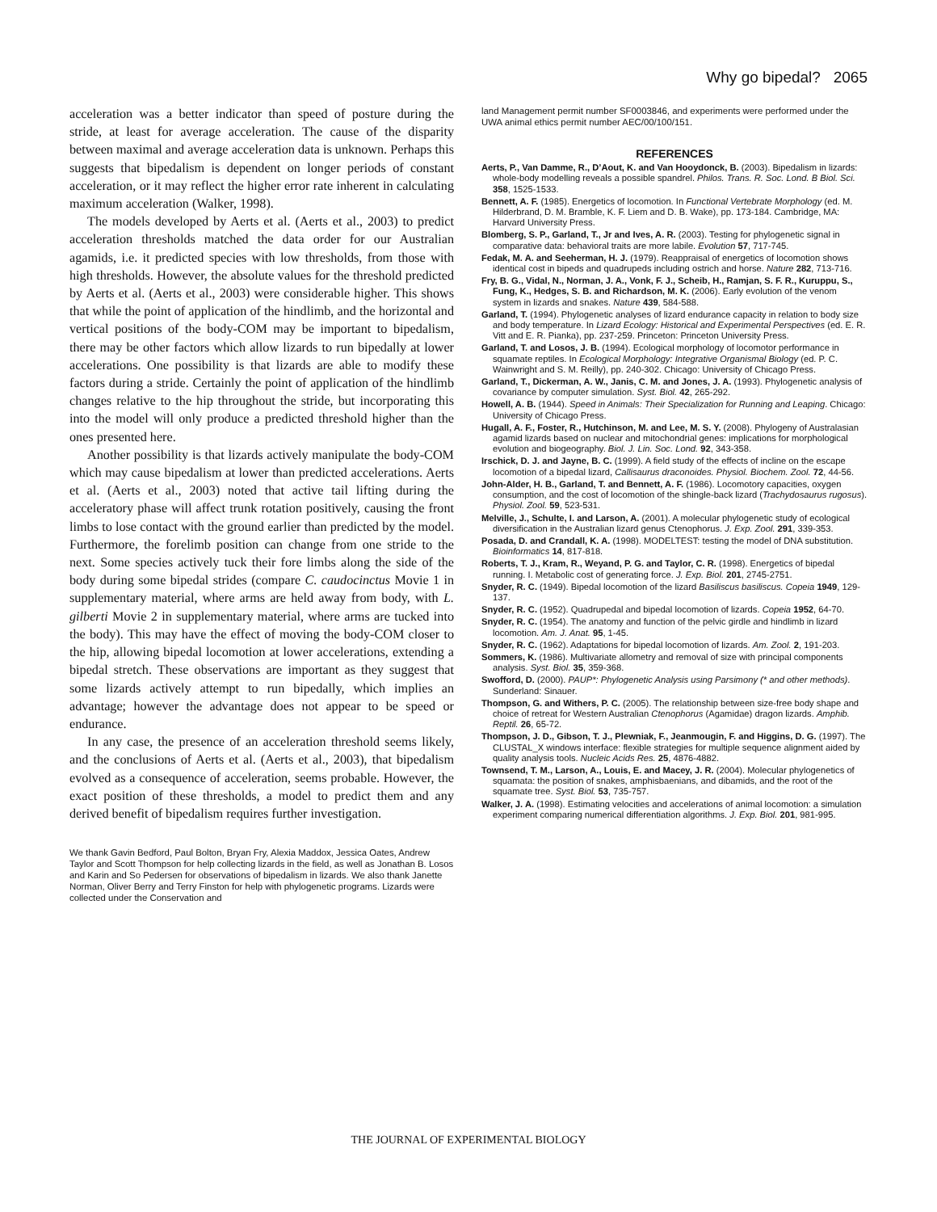Why go bipedal? 2065
acceleration was a better indicator than speed of posture during the stride, at least for average acceleration. The cause of the disparity between maximal and average acceleration data is unknown. Perhaps this suggests that bipedalism is dependent on longer periods of constant acceleration, or it may reflect the higher error rate inherent in calculating maximum acceleration (Walker, 1998).
The models developed by Aerts et al. (Aerts et al., 2003) to predict acceleration thresholds matched the data order for our Australian agamids, i.e. it predicted species with low thresholds, from those with high thresholds. However, the absolute values for the threshold predicted by Aerts et al. (Aerts et al., 2003) were considerable higher. This shows that while the point of application of the hindlimb, and the horizontal and vertical positions of the body-COM may be important to bipedalism, there may be other factors which allow lizards to run bipedally at lower accelerations. One possibility is that lizards are able to modify these factors during a stride. Certainly the point of application of the hindlimb changes relative to the hip throughout the stride, but incorporating this into the model will only produce a predicted threshold higher than the ones presented here.
Another possibility is that lizards actively manipulate the body-COM which may cause bipedalism at lower than predicted accelerations. Aerts et al. (Aerts et al., 2003) noted that active tail lifting during the acceleratory phase will affect trunk rotation positively, causing the front limbs to lose contact with the ground earlier than predicted by the model. Furthermore, the forelimb position can change from one stride to the next. Some species actively tuck their fore limbs along the side of the body during some bipedal strides (compare C. caudocinctus Movie 1 in supplementary material, where arms are held away from body, with L. gilberti Movie 2 in supplementary material, where arms are tucked into the body). This may have the effect of moving the body-COM closer to the hip, allowing bipedal locomotion at lower accelerations, extending a bipedal stretch. These observations are important as they suggest that some lizards actively attempt to run bipedally, which implies an advantage; however the advantage does not appear to be speed or endurance.
In any case, the presence of an acceleration threshold seems likely, and the conclusions of Aerts et al. (Aerts et al., 2003), that bipedalism evolved as a consequence of acceleration, seems probable. However, the exact position of these thresholds, a model to predict them and any derived benefit of bipedalism requires further investigation.
We thank Gavin Bedford, Paul Bolton, Bryan Fry, Alexia Maddox, Jessica Oates, Andrew Taylor and Scott Thompson for help collecting lizards in the field, as well as Jonathan B. Losos and Karin and So Pedersen for observations of bipedalism in lizards. We also thank Janette Norman, Oliver Berry and Terry Finston for help with phylogenetic programs. Lizards were collected under the Conservation and
land Management permit number SF0003846, and experiments were performed under the UWA animal ethics permit number AEC/00/100/151.
REFERENCES
Aerts, P., Van Damme, R., D’Aout, K. and Van Hooydonck, B. (2003). Bipedalism in lizards: whole-body modelling reveals a possible spandrel. Philos. Trans. R. Soc. Lond. B Biol. Sci. 358, 1525-1533.
Bennett, A. F. (1985). Energetics of locomotion. In Functional Vertebrate Morphology (ed. M. Hilderbrand, D. M. Bramble, K. F. Liem and D. B. Wake), pp. 173-184. Cambridge, MA: Harvard University Press.
Blomberg, S. P., Garland, T., Jr and Ives, A. R. (2003). Testing for phylogenetic signal in comparative data: behavioral traits are more labile. Evolution 57, 717-745.
Fedak, M. A. and Seeherman, H. J. (1979). Reappraisal of energetics of locomotion shows identical cost in bipeds and quadrupeds including ostrich and horse. Nature 282, 713-716.
Fry, B. G., Vidal, N., Norman, J. A., Vonk, F. J., Scheib, H., Ramjan, S. F. R., Kuruppu, S., Fung, K., Hedges, S. B. and Richardson, M. K. (2006). Early evolution of the venom system in lizards and snakes. Nature 439, 584-588.
Garland, T. (1994). Phylogenetic analyses of lizard endurance capacity in relation to body size and body temperature. In Lizard Ecology: Historical and Experimental Perspectives (ed. E. R. Vitt and E. R. Pianka), pp. 237-259. Princeton: Princeton University Press.
Garland, T. and Losos, J. B. (1994). Ecological morphology of locomotor performance in squamate reptiles. In Ecological Morphology: Integrative Organismal Biology (ed. P. C. Wainwright and S. M. Reilly), pp. 240-302. Chicago: University of Chicago Press.
Garland, T., Dickerman, A. W., Janis, C. M. and Jones, J. A. (1993). Phylogenetic analysis of covariance by computer simulation. Syst. Biol. 42, 265-292.
Howell, A. B. (1944). Speed in Animals: Their Specialization for Running and Leaping. Chicago: University of Chicago Press.
Hugall, A. F., Foster, R., Hutchinson, M. and Lee, M. S. Y. (2008). Phylogeny of Australasian agamid lizards based on nuclear and mitochondrial genes: implications for morphological evolution and biogeography. Biol. J. Lin. Soc. Lond. 92, 343-358.
Irschick, D. J. and Jayne, B. C. (1999). A field study of the effects of incline on the escape locomotion of a bipedal lizard, Callisaurus draconoides. Physiol. Biochem. Zool. 72, 44-56.
John-Alder, H. B., Garland, T. and Bennett, A. F. (1986). Locomotory capacities, oxygen consumption, and the cost of locomotion of the shingle-back lizard (Trachydosaurus rugosus). Physiol. Zool. 59, 523-531.
Melville, J., Schulte, I. and Larson, A. (2001). A molecular phylogenetic study of ecological diversification in the Australian lizard genus Ctenophorus. J. Exp. Zool. 291, 339-353.
Posada, D. and Crandall, K. A. (1998). MODELTEST: testing the model of DNA substitution. Bioinformatics 14, 817-818.
Roberts, T. J., Kram, R., Weyand, P. G. and Taylor, C. R. (1998). Energetics of bipedal running. I. Metabolic cost of generating force. J. Exp. Biol. 201, 2745-2751.
Snyder, R. C. (1949). Bipedal locomotion of the lizard Basiliscus basiliscus. Copeia 1949, 129-137.
Snyder, R. C. (1952). Quadrupedal and bipedal locomotion of lizards. Copeia 1952, 64-70.
Snyder, R. C. (1954). The anatomy and function of the pelvic girdle and hindlimb in lizard locomotion. Am. J. Anat. 95, 1-45.
Snyder, R. C. (1962). Adaptations for bipedal locomotion of lizards. Am. Zool. 2, 191-203.
Sommers, K. (1986). Multivariate allometry and removal of size with principal components analysis. Syst. Biol. 35, 359-368.
Swofford, D. (2000). PAUP*: Phylogenetic Analysis using Parsimony (* and other methods). Sunderland: Sinauer.
Thompson, G. and Withers, P. C. (2005). The relationship between size-free body shape and choice of retreat for Western Australian Ctenophorus (Agamidae) dragon lizards. Amphib. Reptil. 26, 65-72.
Thompson, J. D., Gibson, T. J., Plewniak, F., Jeanmougin, F. and Higgins, D. G. (1997). The CLUSTAL_X windows interface: flexible strategies for multiple sequence alignment aided by quality analysis tools. Nucleic Acids Res. 25, 4876-4882.
Townsend, T. M., Larson, A., Louis, E. and Macey, J. R. (2004). Molecular phylogenetics of squamata: the position of snakes, amphisbaenians, and dibamids, and the root of the squamate tree. Syst. Biol. 53, 735-757.
Walker, J. A. (1998). Estimating velocities and accelerations of animal locomotion: a simulation experiment comparing numerical differentiation algorithms. J. Exp. Biol. 201, 981-995.
THE JOURNAL OF EXPERIMENTAL BIOLOGY